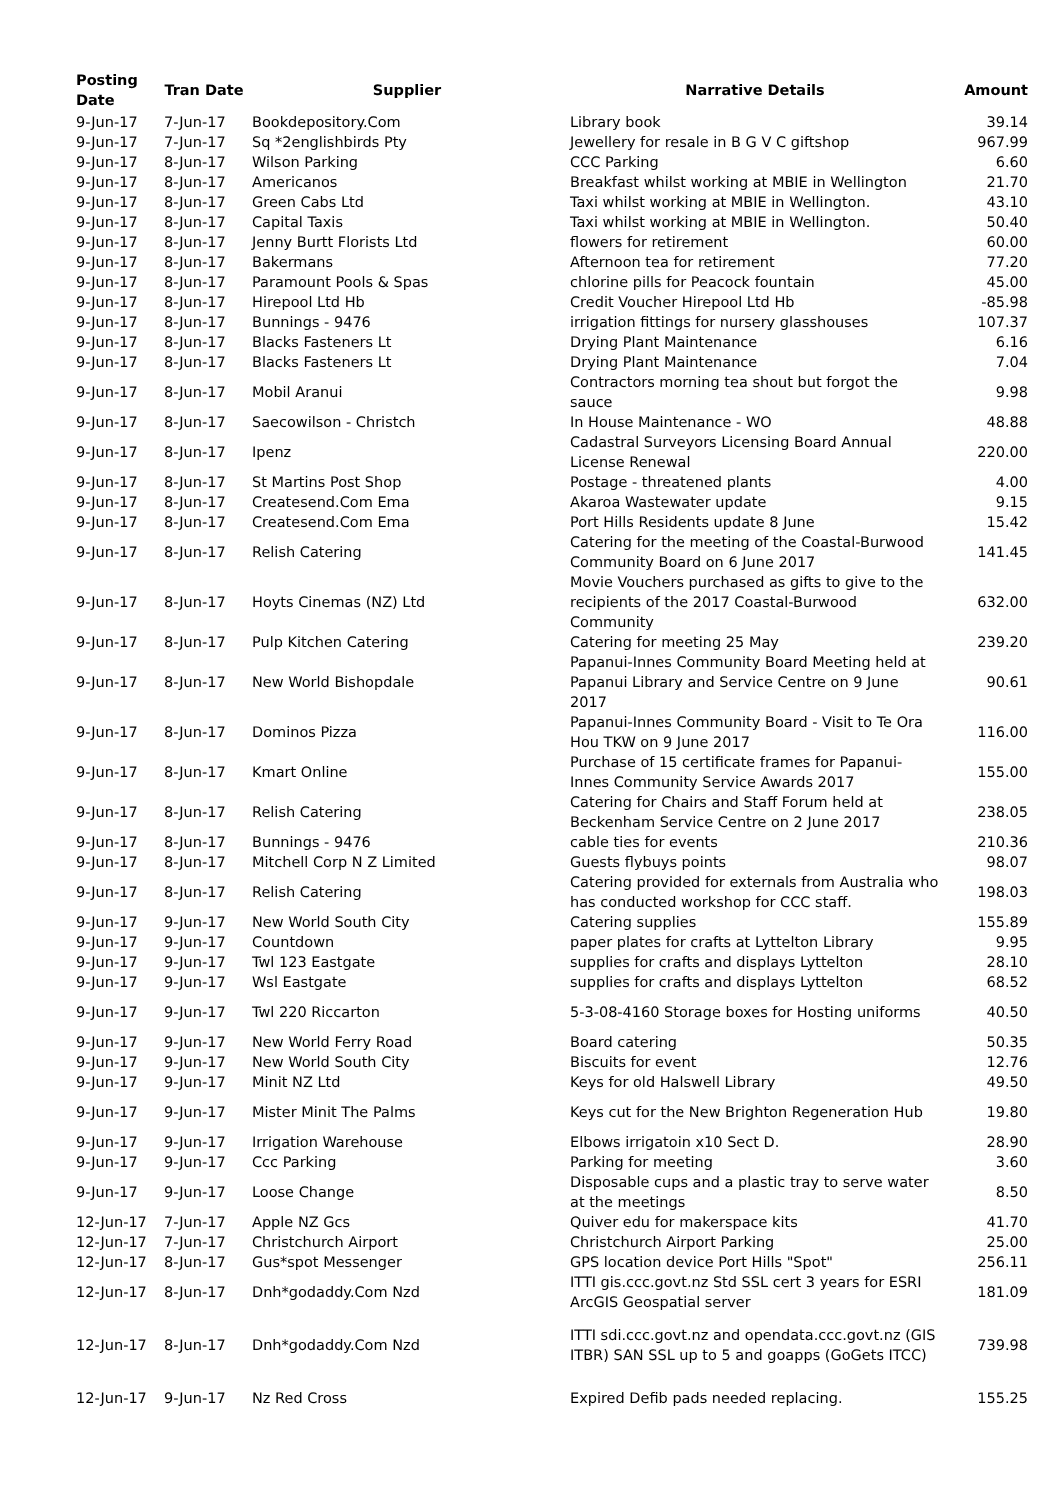| Posting Date | Tran Date | Supplier | Narrative Details | Amount |
| --- | --- | --- | --- | --- |
| 9-Jun-17 | 7-Jun-17 | Bookdepository.Com | Library book | 39.14 |
| 9-Jun-17 | 7-Jun-17 | Sq *2englishbirds Pty | Jewellery for resale in B G V C giftshop | 967.99 |
| 9-Jun-17 | 8-Jun-17 | Wilson Parking | CCC Parking | 6.60 |
| 9-Jun-17 | 8-Jun-17 | Americanos | Breakfast whilst working at MBIE in Wellington | 21.70 |
| 9-Jun-17 | 8-Jun-17 | Green Cabs Ltd | Taxi whilst working at MBIE in Wellington. | 43.10 |
| 9-Jun-17 | 8-Jun-17 | Capital Taxis | Taxi whilst working at MBIE in Wellington. | 50.40 |
| 9-Jun-17 | 8-Jun-17 | Jenny Burtt Florists Ltd | flowers for retirement | 60.00 |
| 9-Jun-17 | 8-Jun-17 | Bakermans | Afternoon tea for retirement | 77.20 |
| 9-Jun-17 | 8-Jun-17 | Paramount Pools & Spas | chlorine pills for Peacock fountain | 45.00 |
| 9-Jun-17 | 8-Jun-17 | Hirepool Ltd Hb | Credit Voucher Hirepool Ltd Hb | -85.98 |
| 9-Jun-17 | 8-Jun-17 | Bunnings - 9476 | irrigation fittings for nursery glasshouses | 107.37 |
| 9-Jun-17 | 8-Jun-17 | Blacks Fasteners Lt | Drying Plant Maintenance | 6.16 |
| 9-Jun-17 | 8-Jun-17 | Blacks Fasteners Lt | Drying Plant Maintenance | 7.04 |
| 9-Jun-17 | 8-Jun-17 | Mobil Aranui | Contractors morning tea shout but forgot the sauce | 9.98 |
| 9-Jun-17 | 8-Jun-17 | Saecowilson - Christch | In House Maintenance - WO | 48.88 |
| 9-Jun-17 | 8-Jun-17 | Ipenz | Cadastral Surveyors Licensing Board Annual License Renewal | 220.00 |
| 9-Jun-17 | 8-Jun-17 | St Martins Post Shop | Postage - threatened plants | 4.00 |
| 9-Jun-17 | 8-Jun-17 | Createsend.Com Ema | Akaroa Wastewater update | 9.15 |
| 9-Jun-17 | 8-Jun-17 | Createsend.Com Ema | Port Hills Residents update 8 June | 15.42 |
| 9-Jun-17 | 8-Jun-17 | Relish Catering | Catering for the meeting of the Coastal-Burwood Community Board on 6 June 2017 | 141.45 |
| 9-Jun-17 | 8-Jun-17 | Hoyts Cinemas (NZ) Ltd | Movie Vouchers purchased as gifts to give to the recipients of the 2017 Coastal-Burwood Community | 632.00 |
| 9-Jun-17 | 8-Jun-17 | Pulp Kitchen Catering | Catering for meeting 25 May | 239.20 |
| 9-Jun-17 | 8-Jun-17 | New World Bishopdale | Papanui-Innes Community Board Meeting held at Papanui Library and Service Centre on 9 June 2017 | 90.61 |
| 9-Jun-17 | 8-Jun-17 | Dominos Pizza | Papanui-Innes Community Board - Visit to Te Ora Hou TKW on 9 June 2017 | 116.00 |
| 9-Jun-17 | 8-Jun-17 | Kmart Online | Purchase of 15 certificate frames for Papanui-Innes Community Service Awards 2017 | 155.00 |
| 9-Jun-17 | 8-Jun-17 | Relish Catering | Catering for Chairs and Staff Forum held at Beckenham Service Centre on 2 June 2017 | 238.05 |
| 9-Jun-17 | 8-Jun-17 | Bunnings - 9476 | cable ties for events | 210.36 |
| 9-Jun-17 | 8-Jun-17 | Mitchell Corp N Z Limited | Guests flybuys points | 98.07 |
| 9-Jun-17 | 8-Jun-17 | Relish Catering | Catering provided for externals from Australia who has conducted workshop for CCC staff. | 198.03 |
| 9-Jun-17 | 9-Jun-17 | New World South City | Catering supplies | 155.89 |
| 9-Jun-17 | 9-Jun-17 | Countdown | paper plates for crafts at Lyttelton Library | 9.95 |
| 9-Jun-17 | 9-Jun-17 | Twl 123 Eastgate | supplies for crafts and displays Lyttelton | 28.10 |
| 9-Jun-17 | 9-Jun-17 | Wsl Eastgate | supplies for crafts and displays Lyttelton | 68.52 |
| 9-Jun-17 | 9-Jun-17 | Twl 220 Riccarton | 5-3-08-4160 Storage boxes for Hosting uniforms | 40.50 |
| 9-Jun-17 | 9-Jun-17 | New World Ferry Road | Board catering | 50.35 |
| 9-Jun-17 | 9-Jun-17 | New World South City | Biscuits for event | 12.76 |
| 9-Jun-17 | 9-Jun-17 | Minit NZ Ltd | Keys for old Halswell Library | 49.50 |
| 9-Jun-17 | 9-Jun-17 | Mister Minit The Palms | Keys cut for the New Brighton Regeneration Hub | 19.80 |
| 9-Jun-17 | 9-Jun-17 | Irrigation Warehouse | Elbows irrigatoin x10 Sect D. | 28.90 |
| 9-Jun-17 | 9-Jun-17 | Ccc Parking | Parking for meeting | 3.60 |
| 9-Jun-17 | 9-Jun-17 | Loose Change | Disposable cups and a plastic tray to serve water at the meetings | 8.50 |
| 12-Jun-17 | 7-Jun-17 | Apple NZ Gcs | Quiver edu for makerspace kits | 41.70 |
| 12-Jun-17 | 7-Jun-17 | Christchurch Airport | Christchurch Airport Parking | 25.00 |
| 12-Jun-17 | 8-Jun-17 | Gus*spot Messenger | GPS location device Port Hills "Spot" | 256.11 |
| 12-Jun-17 | 8-Jun-17 | Dnh*godaddy.Com Nzd | ITTI gis.ccc.govt.nz Std SSL cert 3 years for ESRI ArcGIS Geospatial server | 181.09 |
| 12-Jun-17 | 8-Jun-17 | Dnh*godaddy.Com Nzd | ITTI sdi.ccc.govt.nz and opendata.ccc.govt.nz (GIS ITBR) SAN SSL up to 5 and goapps (GoGets ITCC) | 739.98 |
| 12-Jun-17 | 9-Jun-17 | Nz Red Cross | Expired Defib pads needed replacing. | 155.25 |